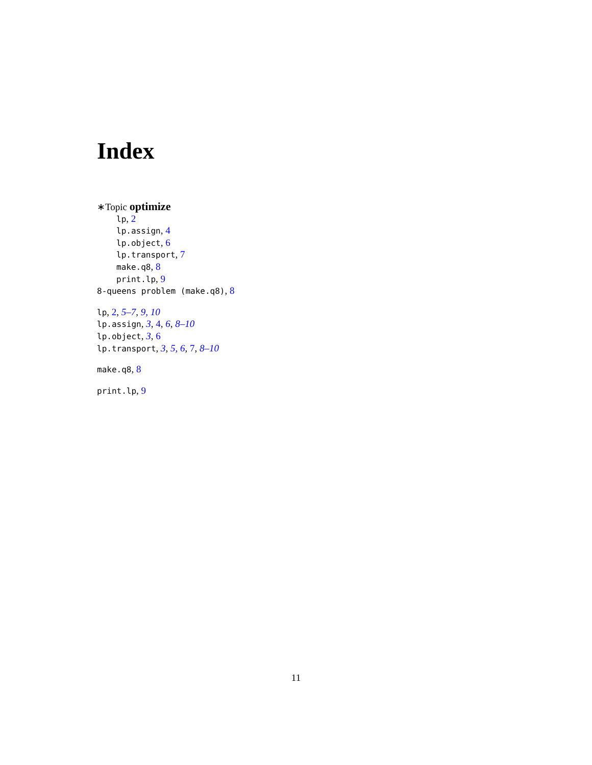Index
∗Topic optimize
lp, 2
lp.assign, 4
lp.object, 6
lp.transport, 7
make.q8, 8
print.lp, 9
8-queens problem (make.q8), 8
lp, 2, 5–7, 9, 10
lp.assign, 3, 4, 6, 8–10
lp.object, 3, 6
lp.transport, 3, 5, 6, 7, 8–10
make.q8, 8
print.lp, 9
11